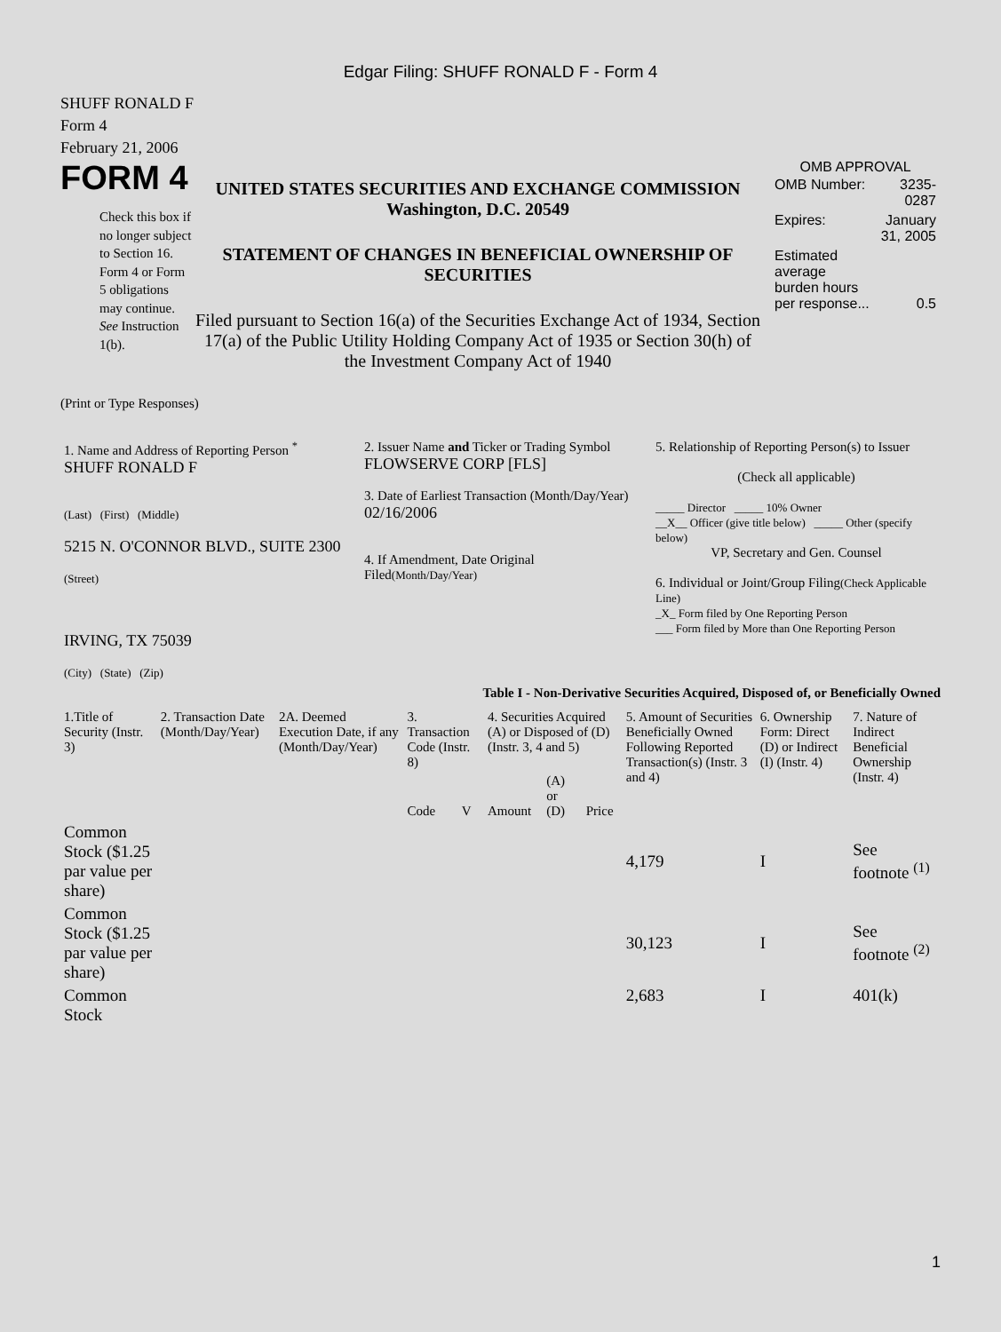Edgar Filing: SHUFF RONALD F - Form 4
SHUFF RONALD F
Form 4
February 21, 2006
FORM 4
Check this box if no longer subject to Section 16. Form 4 or Form 5 obligations may continue. See Instruction 1(b).
UNITED STATES SECURITIES AND EXCHANGE COMMISSION
Washington, D.C. 20549
STATEMENT OF CHANGES IN BENEFICIAL OWNERSHIP OF SECURITIES
Filed pursuant to Section 16(a) of the Securities Exchange Act of 1934, Section 17(a) of the Public Utility Holding Company Act of 1935 or Section 30(h) of the Investment Company Act of 1940
OMB APPROVAL
| OMB Number: | 3235-0287 |
| Expires: | January 31, 2005 |
| Estimated average burden hours per response... | 0.5 |
(Print or Type Responses)
| 1. Name and Address of Reporting Person <sup>*</sup> SHUFF RONALD F (Last) (First) (Middle) 5215 N. O'CONNOR BLVD., SUITE 2300 (Street) IRVING, TX 75039 (City) (State) (Zip) | 2. Issuer Name and Ticker or Trading Symbol FLOWSERVE CORP [FLS] 3. Date of Earliest Transaction (Month/Day/Year) 02/16/2006 4. If Amendment, Date Original Filed (Month/Day/Year) | 5. Relationship of Reporting Person(s) to Issuer (Check all applicable) _____ Director _____ 10% Owner __X__ Officer (give title below) _____ Other (specify below) VP, Secretary and Gen. Counsel 6. Individual or Joint/Group Filing (Check Applicable Line) _X_ Form filed by One Reporting Person ___ Form filed by More than One Reporting Person |
Table I - Non-Derivative Securities Acquired, Disposed of, or Beneficially Owned
| 1.Title of Security (Instr. 3) | 2. Transaction Date (Month/Day/Year) | 2A. Deemed Execution Date, if any (Month/Day/Year) | 3. Transaction Code (Instr. 8) | | 4. Securities Acquired (A) or Disposed of (D) (Instr. 3, 4 and 5) | | | 5. Amount of Securities Beneficially Owned Following Reported Transaction(s) (Instr. 3 and 4) | 6. Ownership Form: Direct (D) or Indirect (I) (Instr. 4) | 7. Nature of Indirect Beneficial Ownership (Instr. 4) |
| --- | --- | --- | --- | --- | --- | --- | --- | --- | --- | --- |
| | | | Code | V | Amount | (A) or (D) | Price | | | |
| Common Stock ($1.25 par value per share) | | | | | | | | 4,179 | I | See footnote <sup>(1)</sup> |
| Common Stock ($1.25 par value per share) | | | | | | | | 30,123 | I | See footnote <sup>(2)</sup> |
| Common Stock | | | | | | | | 2,683 | I | 401(k) |
1